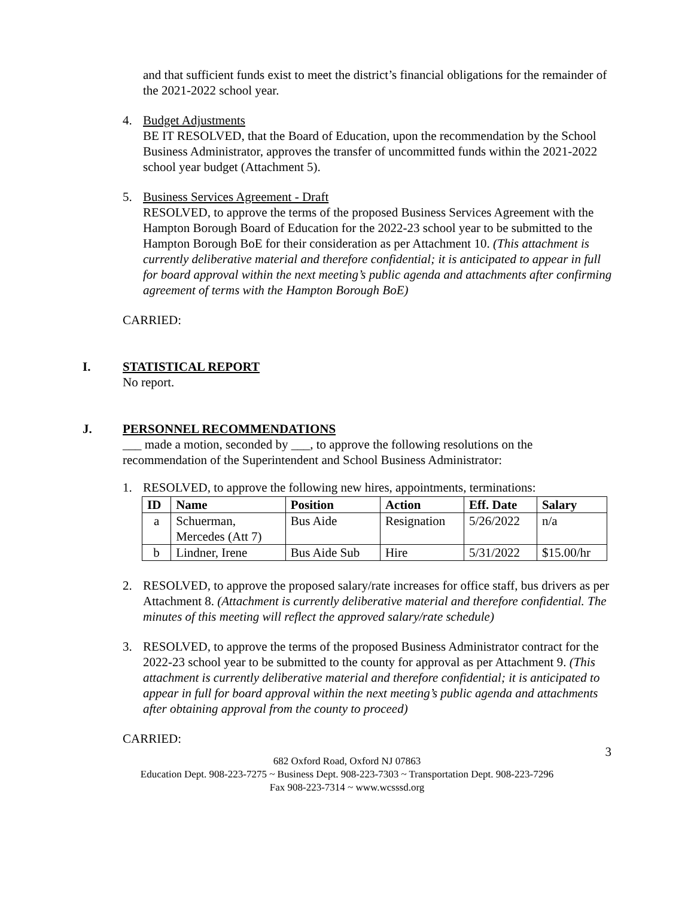and that sufficient funds exist to meet the district’s financial obligations for the remainder of the 2021-2022 school year.
4. Budget Adjustments
BE IT RESOLVED, that the Board of Education, upon the recommendation by the School Business Administrator, approves the transfer of uncommitted funds within the 2021-2022 school year budget (Attachment 5).
5. Business Services Agreement - Draft
RESOLVED, to approve the terms of the proposed Business Services Agreement with the Hampton Borough Board of Education for the 2022-23 school year to be submitted to the Hampton Borough BoE for their consideration as per Attachment 10. (This attachment is currently deliberative material and therefore confidential; it is anticipated to appear in full for board approval within the next meeting’s public agenda and attachments after confirming agreement of terms with the Hampton Borough BoE)
CARRIED:
I. STATISTICAL REPORT
No report.
J. PERSONNEL RECOMMENDATIONS
___ made a motion, seconded by ___, to approve the following resolutions on the recommendation of the Superintendent and School Business Administrator:
1. RESOLVED, to approve the following new hires, appointments, terminations:
| ID | Name | Position | Action | Eff. Date | Salary |
| --- | --- | --- | --- | --- | --- |
| a | Schuerman, Mercedes (Att 7) | Bus Aide | Resignation | 5/26/2022 | n/a |
| b | Lindner, Irene | Bus Aide Sub | Hire | 5/31/2022 | $15.00/hr |
2. RESOLVED, to approve the proposed salary/rate increases for office staff, bus drivers as per Attachment 8. (Attachment is currently deliberative material and therefore confidential. The minutes of this meeting will reflect the approved salary/rate schedule)
3. RESOLVED, to approve the terms of the proposed Business Administrator contract for the 2022-23 school year to be submitted to the county for approval as per Attachment 9. (This attachment is currently deliberative material and therefore confidential; it is anticipated to appear in full for board approval within the next meeting’s public agenda and attachments after obtaining approval from the county to proceed)
CARRIED:
3
682 Oxford Road, Oxford NJ 07863
Education Dept. 908-223-7275 ~ Business Dept. 908-223-7303 ~ Transportation Dept. 908-223-7296
Fax 908-223-7314 ~ www.wcsssd.org